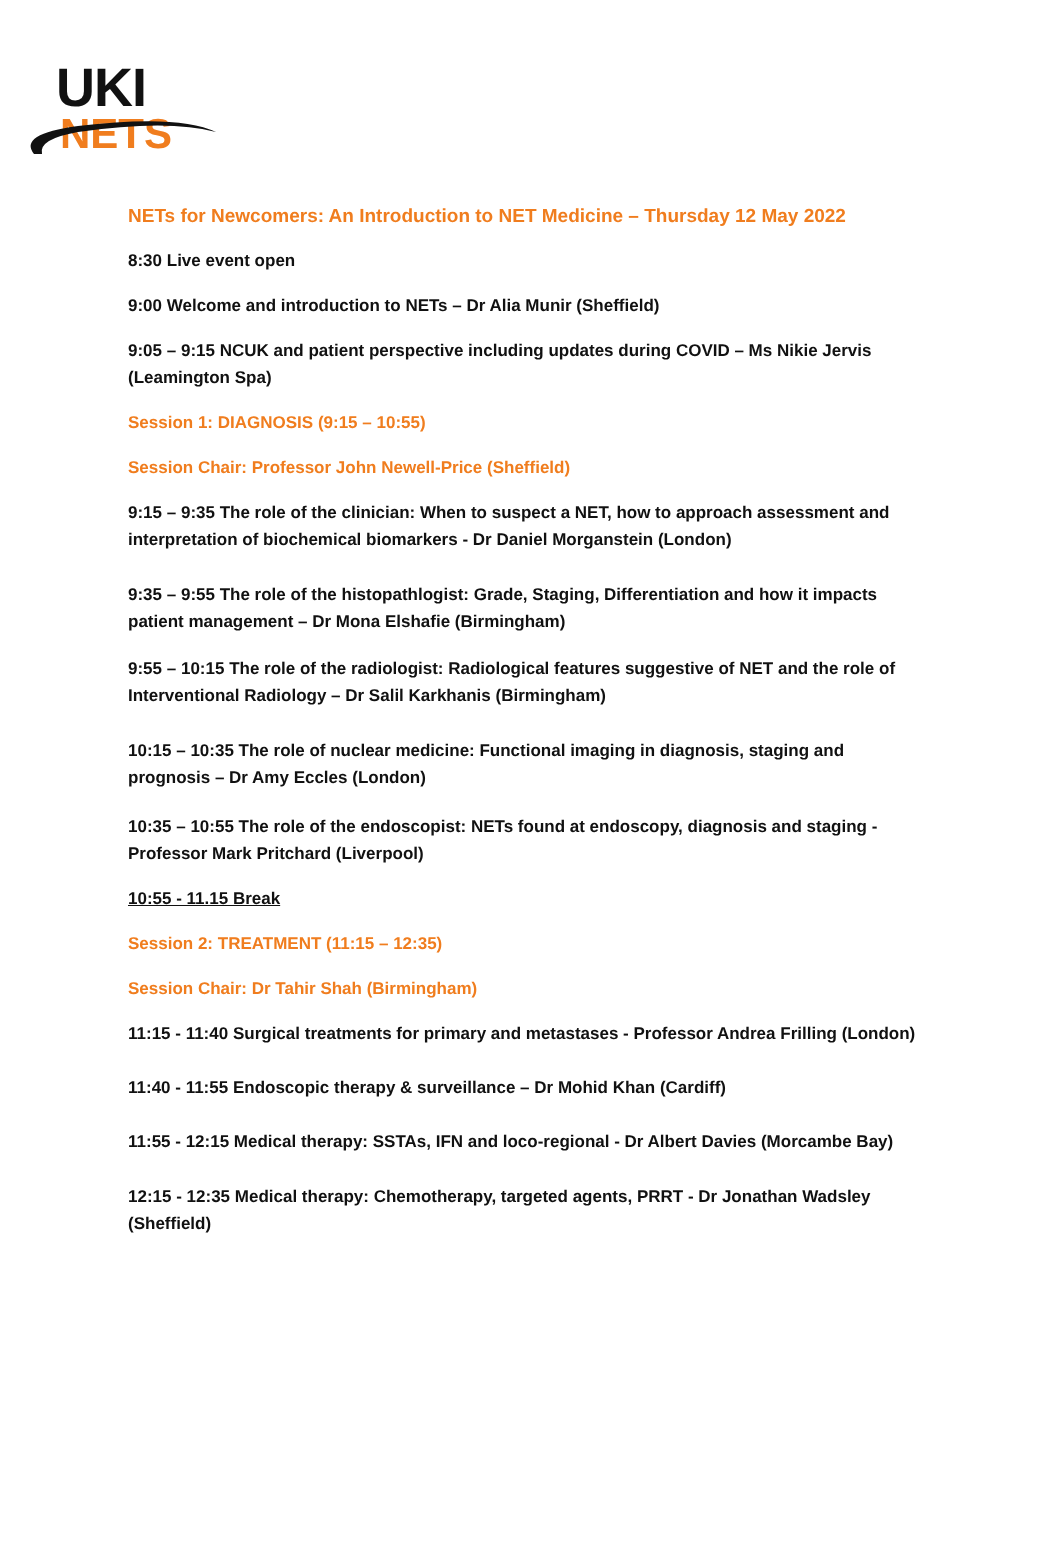UKI
NETS
NETs for Newcomers: An Introduction to NET Medicine – Thursday 12 May 2022
8:30 Live event open
9:00 Welcome and introduction to NETs – Dr Alia Munir (Sheffield)
9:05 – 9:15 NCUK and patient perspective including updates during COVID – Ms Nikie Jervis (Leamington Spa)
Session 1: DIAGNOSIS (9:15 – 10:55)
Session Chair: Professor John Newell-Price (Sheffield)
9:15 – 9:35 The role of the clinician: When to suspect a NET, how to approach assessment and interpretation of biochemical biomarkers - Dr Daniel Morganstein (London)
9:35 – 9:55 The role of the histopathlogist: Grade, Staging, Differentiation and how it impacts patient management – Dr Mona Elshafie (Birmingham)
9:55 – 10:15 The role of the radiologist: Radiological features suggestive of NET and the role of Interventional Radiology – Dr Salil Karkhanis (Birmingham)
10:15 – 10:35 The role of nuclear medicine: Functional imaging in diagnosis, staging and prognosis – Dr Amy Eccles (London)
10:35 – 10:55 The role of the endoscopist: NETs found at endoscopy, diagnosis and staging - Professor Mark Pritchard (Liverpool)
10:55 - 11.15 Break
Session 2: TREATMENT (11:15 – 12:35)
Session Chair: Dr Tahir Shah (Birmingham)
11:15 - 11:40 Surgical treatments for primary and metastases - Professor Andrea Frilling (London)
11:40 - 11:55 Endoscopic therapy & surveillance – Dr Mohid Khan (Cardiff)
11:55 - 12:15 Medical therapy: SSTAs, IFN and loco-regional - Dr Albert Davies (Morcambe Bay)
12:15 - 12:35 Medical therapy: Chemotherapy, targeted agents, PRRT - Dr Jonathan Wadsley (Sheffield)